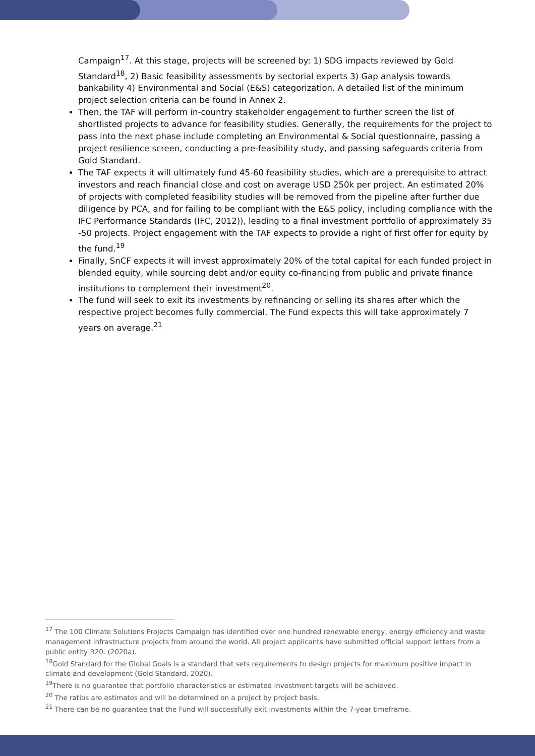Campaign<sup>17</sup>. At this stage, projects will be screened by: 1) SDG impacts reviewed by Gold Standard<sup>18</sup>, 2) Basic feasibility assessments by sectorial experts 3) Gap analysis towards bankability 4) Environmental and Social (E&S) categorization. A detailed list of the minimum project selection criteria can be found in Annex 2.
Then, the TAF will perform in-country stakeholder engagement to further screen the list of shortlisted projects to advance for feasibility studies. Generally, the requirements for the project to pass into the next phase include completing an Environmental & Social questionnaire, passing a project resilience screen, conducting a pre-feasibility study, and passing safeguards criteria from Gold Standard.
The TAF expects it will ultimately fund 45-60 feasibility studies, which are a prerequisite to attract investors and reach financial close and cost on average USD 250k per project. An estimated 20% of projects with completed feasibility studies will be removed from the pipeline after further due diligence by PCA, and for failing to be compliant with the E&S policy, including compliance with the IFC Performance Standards (IFC, 2012)), leading to a final investment portfolio of approximately 35 -50 projects. Project engagement with the TAF expects to provide a right of first offer for equity by the fund.<sup>19</sup>
Finally, SnCF expects it will invest approximately 20% of the total capital for each funded project in blended equity, while sourcing debt and/or equity co-financing from public and private finance institutions to complement their investment<sup>20</sup>.
The fund will seek to exit its investments by refinancing or selling its shares after which the respective project becomes fully commercial. The Fund expects this will take approximately 7 years on average.<sup>21</sup>
<sup>17</sup> The 100 Climate Solutions Projects Campaign has identified over one hundred renewable energy, energy efficiency and waste management infrastructure projects from around the world. All project applicants have submitted official support letters from a public entity R20. (2020a).
<sup>18</sup> Gold Standard for the Global Goals is a standard that sets requirements to design projects for maximum positive impact in climate and development (Gold Standard, 2020).
<sup>19</sup> There is no guarantee that portfolio characteristics or estimated investment targets will be achieved.
<sup>20</sup> The ratios are estimates and will be determined on a project by project basis.
<sup>21</sup> There can be no guarantee that the Fund will successfully exit investments within the 7-year timeframe.